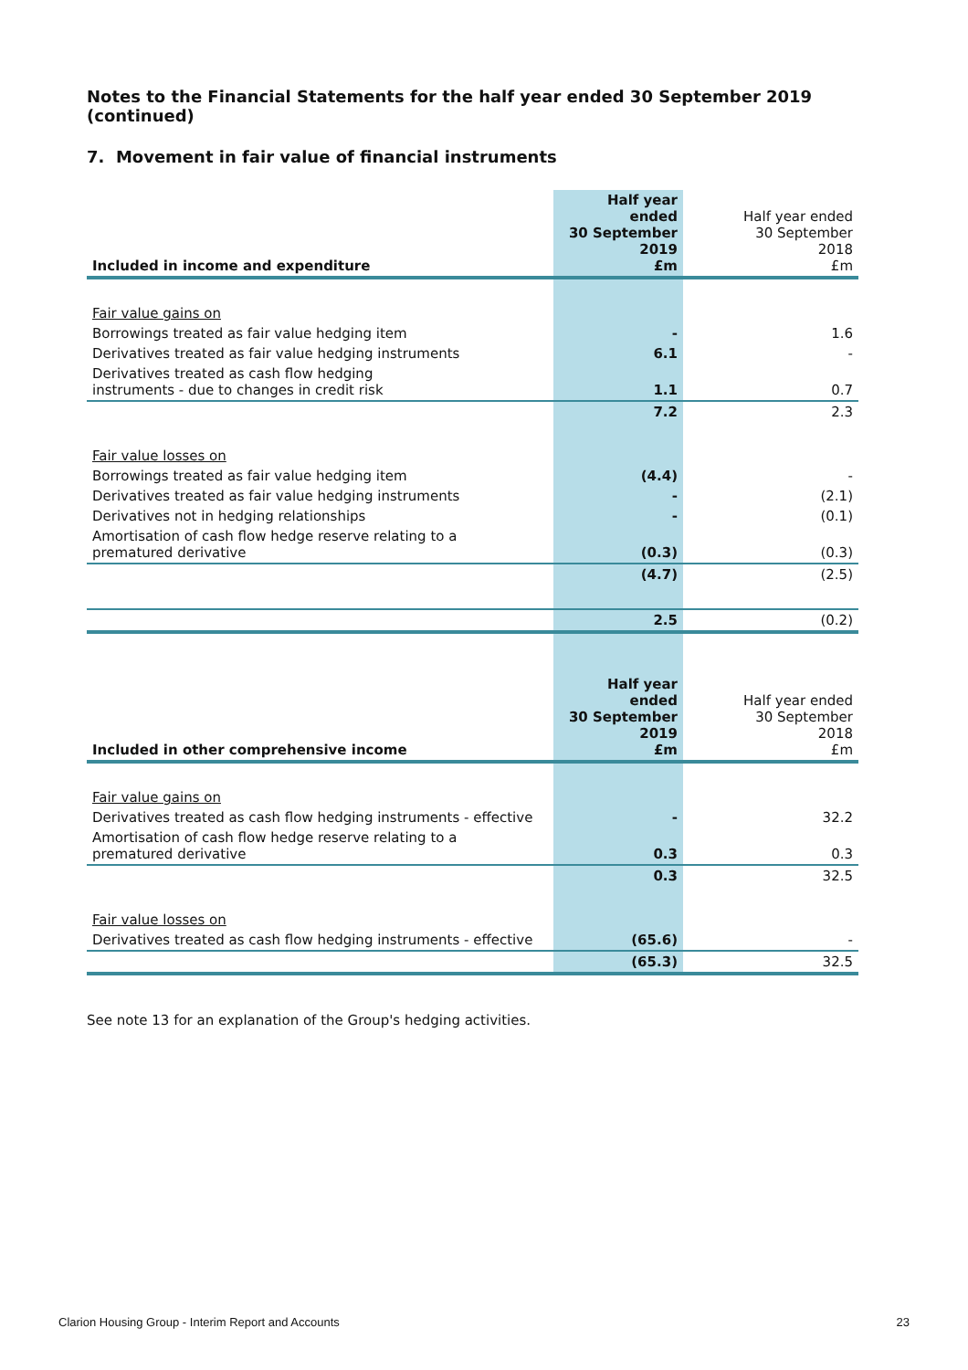Notes to the Financial Statements for the half year ended 30 September 2019 (continued)
7. Movement in fair value of financial instruments
| Included in income and expenditure | Half year ended 30 September 2019 £m | Half year ended 30 September 2018 £m |
| Fair value gains on | | |
| Borrowings treated as fair value hedging item | - | 1.6 |
| Derivatives treated as fair value hedging instruments | 6.1 | - |
| Derivatives treated as cash flow hedging instruments - due to changes in credit risk | 1.1 | 0.7 |
| | 7.2 | 2.3 |
| Fair value losses on | | |
| Borrowings treated as fair value hedging item | (4.4) | - |
| Derivatives treated as fair value hedging instruments | - | (2.1) |
| Derivatives not in hedging relationships | - | (0.1) |
| Amortisation of cash flow hedge reserve relating to a prematured derivative | (0.3) | (0.3) |
| | (4.7) | (2.5) |
| | 2.5 | (0.2) |
| Included in other comprehensive income | Half year ended 30 September 2019 £m | Half year ended 30 September 2018 £m |
| Fair value gains on | | |
| Derivatives treated as cash flow hedging instruments - effective | - | 32.2 |
| Amortisation of cash flow hedge reserve relating to a prematured derivative | 0.3 | 0.3 |
| | 0.3 | 32.5 |
| Fair value losses on | | |
| Derivatives treated as cash flow hedging instruments - effective | (65.6) | - |
| | (65.3) | 32.5 |
See note 13 for an explanation of the Group's hedging activities.
Clarion Housing Group - Interim Report and Accounts 23